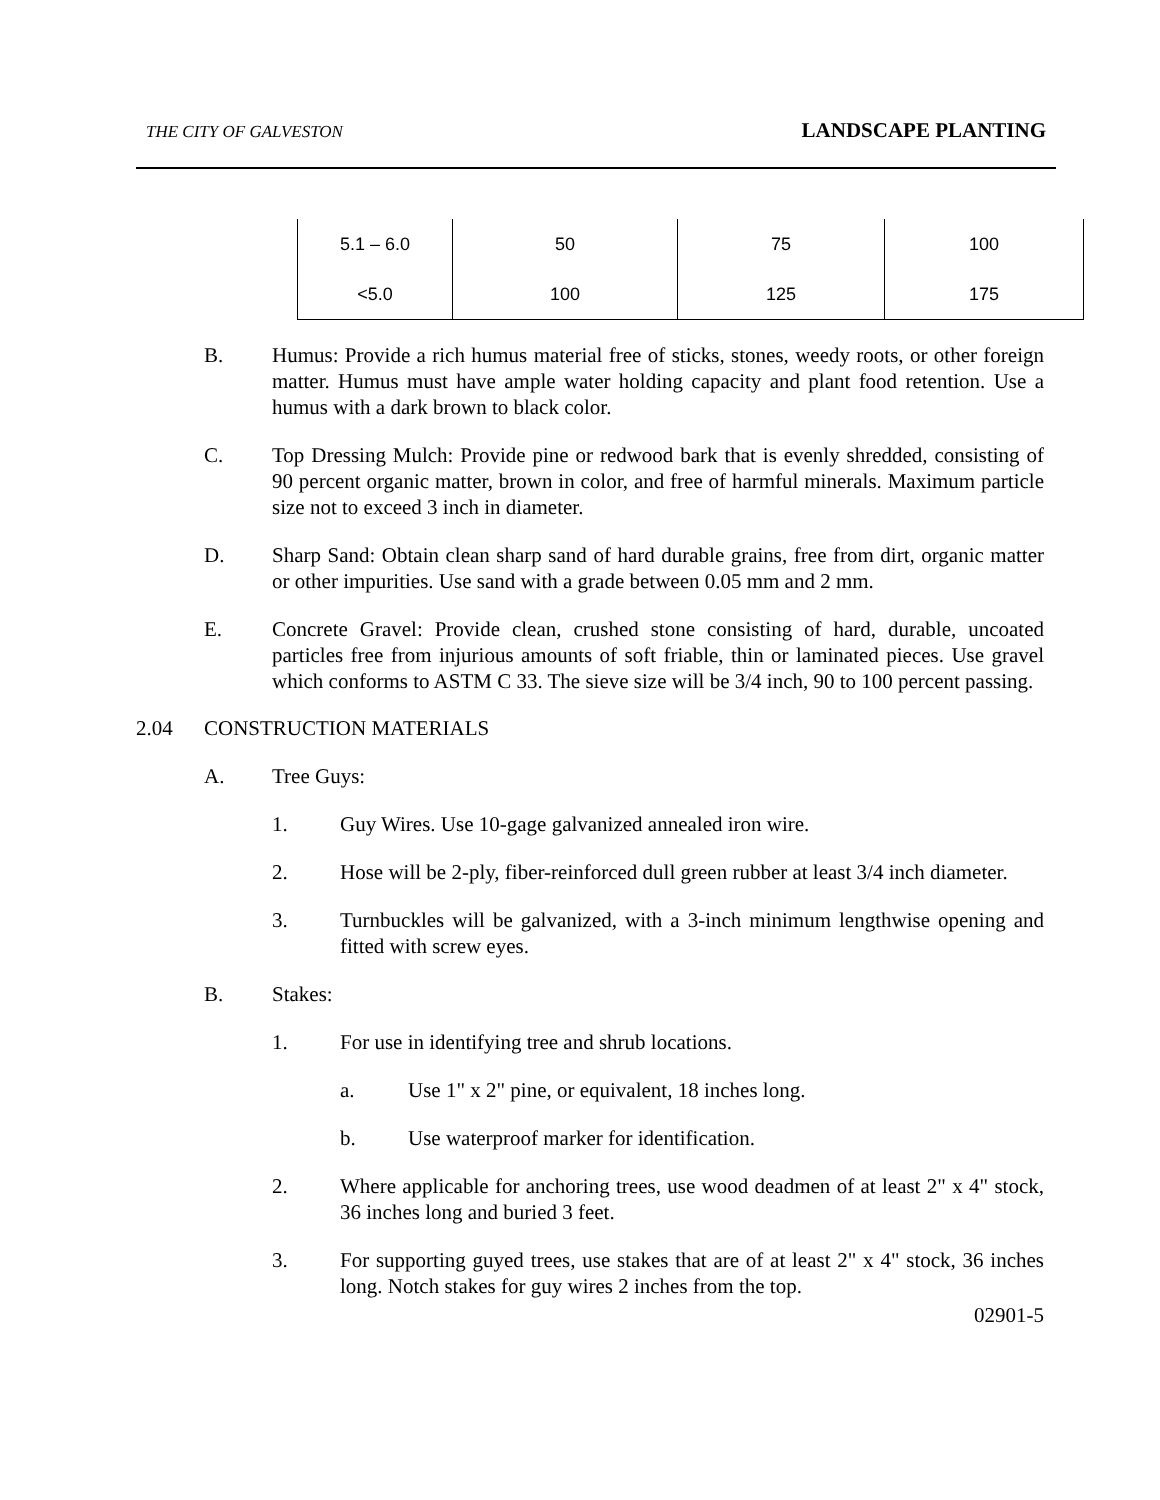THE CITY OF GALVESTON LANDSCAPE PLANTING
| 5.1 – 6.0 | 50 | 75 | 100 |
| <5.0 | 100 | 125 | 175 |
B. Humus: Provide a rich humus material free of sticks, stones, weedy roots, or other foreign matter. Humus must have ample water holding capacity and plant food retention. Use a humus with a dark brown to black color.
C. Top Dressing Mulch: Provide pine or redwood bark that is evenly shredded, consisting of 90 percent organic matter, brown in color, and free of harmful minerals. Maximum particle size not to exceed 3 inch in diameter.
D. Sharp Sand: Obtain clean sharp sand of hard durable grains, free from dirt, organic matter or other impurities. Use sand with a grade between 0.05 mm and 2 mm.
E. Concrete Gravel: Provide clean, crushed stone consisting of hard, durable, uncoated particles free from injurious amounts of soft friable, thin or laminated pieces. Use gravel which conforms to ASTM C 33. The sieve size will be 3/4 inch, 90 to 100 percent passing.
2.04 CONSTRUCTION MATERIALS
A. Tree Guys:
1. Guy Wires. Use 10-gage galvanized annealed iron wire.
2. Hose will be 2-ply, fiber-reinforced dull green rubber at least 3/4 inch diameter.
3. Turnbuckles will be galvanized, with a 3-inch minimum lengthwise opening and fitted with screw eyes.
B. Stakes:
1. For use in identifying tree and shrub locations.
a. Use 1" x 2" pine, or equivalent, 18 inches long.
b. Use waterproof marker for identification.
2. Where applicable for anchoring trees, use wood deadmen of at least 2" x 4" stock, 36 inches long and buried 3 feet.
3. For supporting guyed trees, use stakes that are of at least 2" x 4" stock, 36 inches long. Notch stakes for guy wires 2 inches from the top.
02901-5